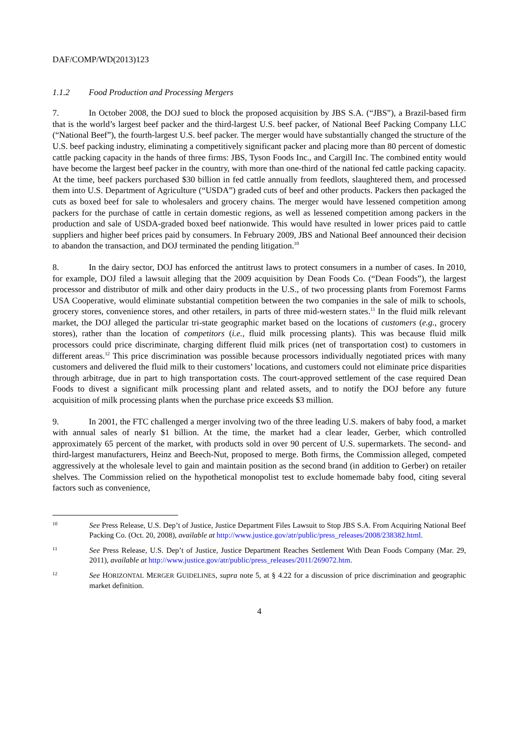DAF/COMP/WD(2013)123
1.1.2 Food Production and Processing Mergers
7. In October 2008, the DOJ sued to block the proposed acquisition by JBS S.A. (“JBS”), a Brazil-based firm that is the world’s largest beef packer and the third-largest U.S. beef packer, of National Beef Packing Company LLC (“National Beef”), the fourth-largest U.S. beef packer. The merger would have substantially changed the structure of the U.S. beef packing industry, eliminating a competitively significant packer and placing more than 80 percent of domestic cattle packing capacity in the hands of three firms: JBS, Tyson Foods Inc., and Cargill Inc. The combined entity would have become the largest beef packer in the country, with more than one-third of the national fed cattle packing capacity. At the time, beef packers purchased $30 billion in fed cattle annually from feedlots, slaughtered them, and processed them into U.S. Department of Agriculture (“USDA”) graded cuts of beef and other products. Packers then packaged the cuts as boxed beef for sale to wholesalers and grocery chains. The merger would have lessened competition among packers for the purchase of cattle in certain domestic regions, as well as lessened competition among packers in the production and sale of USDA-graded boxed beef nationwide. This would have resulted in lower prices paid to cattle suppliers and higher beef prices paid by consumers. In February 2009, JBS and National Beef announced their decision to abandon the transaction, and DOJ terminated the pending litigation.<sup>10</sup>
8. In the dairy sector, DOJ has enforced the antitrust laws to protect consumers in a number of cases. In 2010, for example, DOJ filed a lawsuit alleging that the 2009 acquisition by Dean Foods Co. (“Dean Foods”), the largest processor and distributor of milk and other dairy products in the U.S., of two processing plants from Foremost Farms USA Cooperative, would eliminate substantial competition between the two companies in the sale of milk to schools, grocery stores, convenience stores, and other retailers, in parts of three mid-western states.<sup>11</sup> In the fluid milk relevant market, the DOJ alleged the particular tri-state geographic market based on the locations of customers (e.g., grocery stores), rather than the location of competitors (i.e., fluid milk processing plants). This was because fluid milk processors could price discriminate, charging different fluid milk prices (net of transportation cost) to customers in different areas.<sup>12</sup> This price discrimination was possible because processors individually negotiated prices with many customers and delivered the fluid milk to their customers’ locations, and customers could not eliminate price disparities through arbitrage, due in part to high transportation costs. The court-approved settlement of the case required Dean Foods to divest a significant milk processing plant and related assets, and to notify the DOJ before any future acquisition of milk processing plants when the purchase price exceeds $3 million.
9. In 2001, the FTC challenged a merger involving two of the three leading U.S. makers of baby food, a market with annual sales of nearly $1 billion. At the time, the market had a clear leader, Gerber, which controlled approximately 65 percent of the market, with products sold in over 90 percent of U.S. supermarkets. The second- and third-largest manufacturers, Heinz and Beech-Nut, proposed to merge. Both firms, the Commission alleged, competed aggressively at the wholesale level to gain and maintain position as the second brand (in addition to Gerber) on retailer shelves. The Commission relied on the hypothetical monopolist test to exclude homemade baby food, citing several factors such as convenience,
10
See Press Release, U.S. Dep’t of Justice, Justice Department Files Lawsuit to Stop JBS S.A. From Acquiring National Beef Packing Co. (Oct. 20, 2008), available at http://www.justice.gov/atr/public/press_releases/2008/238382.html.
11
See Press Release, U.S. Dep’t of Justice, Justice Department Reaches Settlement With Dean Foods Company (Mar. 29, 2011), available at http://www.justice.gov/atr/public/press_releases/2011/269072.htm.
12
See HORIZONTAL MERGER GUIDELINES, supra note 5, at § 4.22 for a discussion of price discrimination and geographic market definition.
4